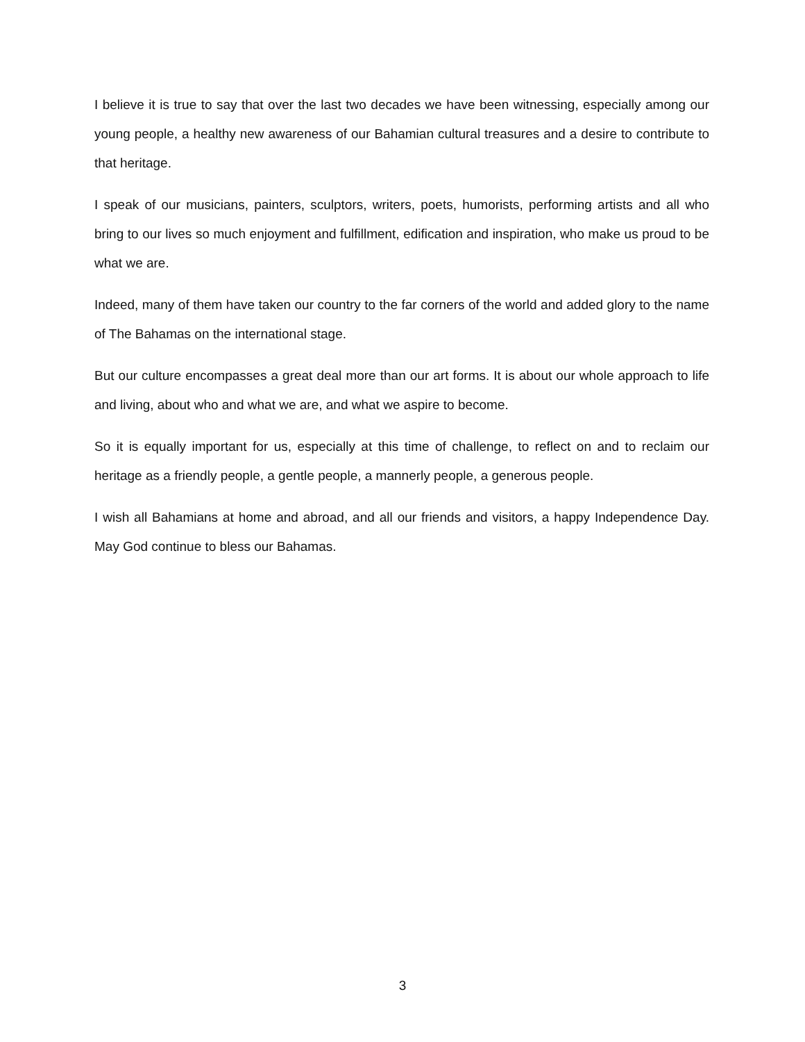I believe it is true to say that over the last two decades we have been witnessing, especially among our young people, a healthy new awareness of our Bahamian cultural treasures and a desire to contribute to that heritage.
I speak of our musicians, painters, sculptors, writers, poets, humorists, performing artists and all who bring to our lives so much enjoyment and fulfillment, edification and inspiration, who make us proud to be what we are.
Indeed, many of them have taken our country to the far corners of the world and added glory to the name of The Bahamas on the international stage.
But our culture encompasses a great deal more than our art forms. It is about our whole approach to life and living, about who and what we are, and what we aspire to become.
So it is equally important for us, especially at this time of challenge, to reflect on and to reclaim our heritage as a friendly people, a gentle people, a mannerly people, a generous people.
I wish all Bahamians at home and abroad, and all our friends and visitors, a happy Independence Day. May God continue to bless our Bahamas.
3